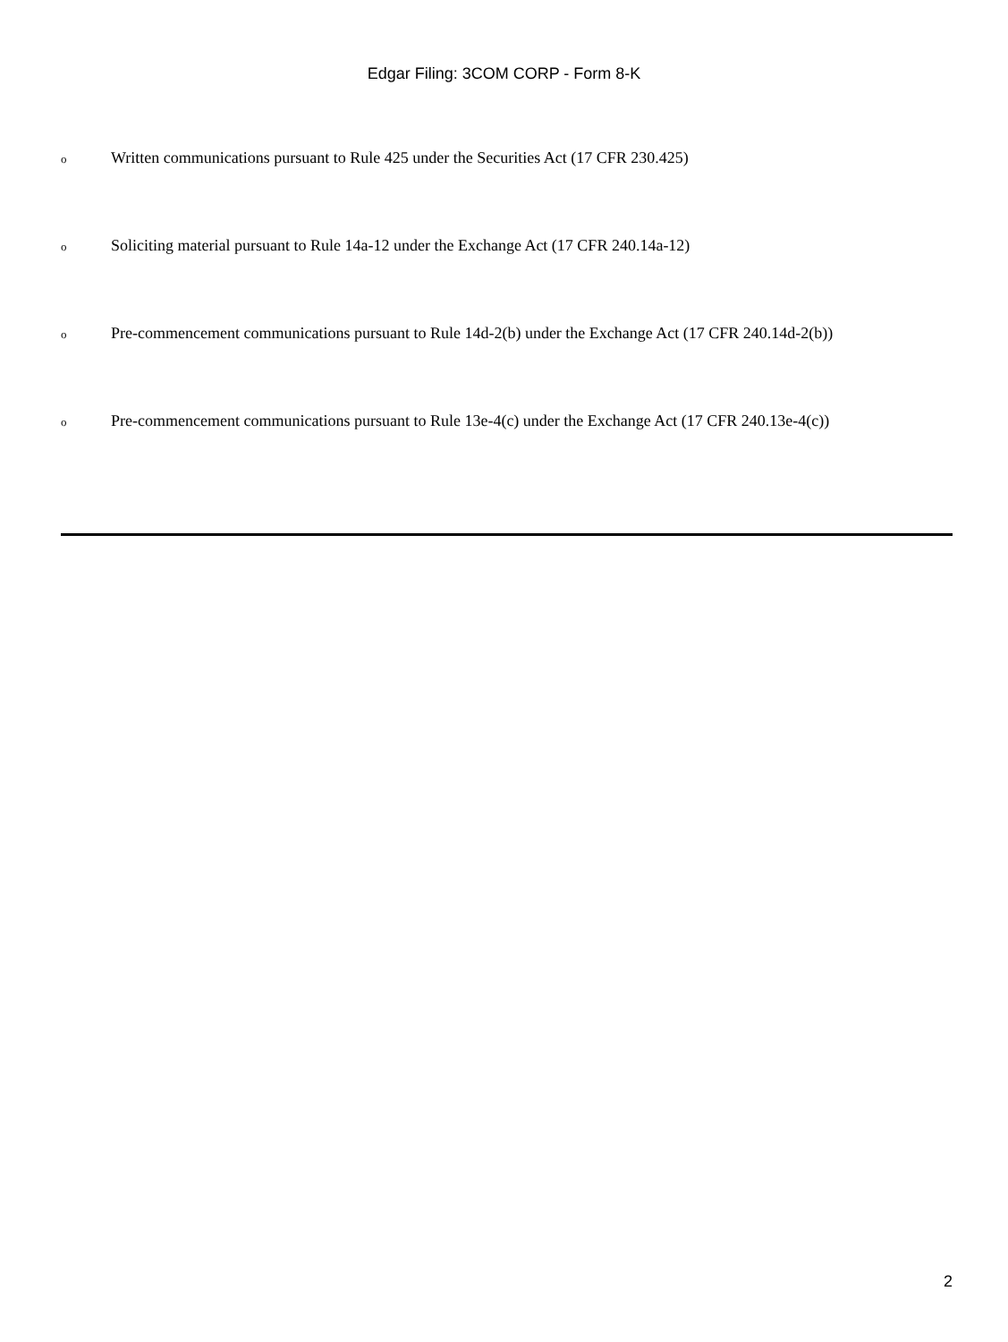Edgar Filing: 3COM CORP - Form 8-K
o Written communications pursuant to Rule 425 under the Securities Act (17 CFR 230.425)
o Soliciting material pursuant to Rule 14a-12 under the Exchange Act (17 CFR 240.14a-12)
o Pre-commencement communications pursuant to Rule 14d-2(b) under the Exchange Act (17 CFR 240.14d-2(b))
o Pre-commencement communications pursuant to Rule 13e-4(c) under the Exchange Act (17 CFR 240.13e-4(c))
2